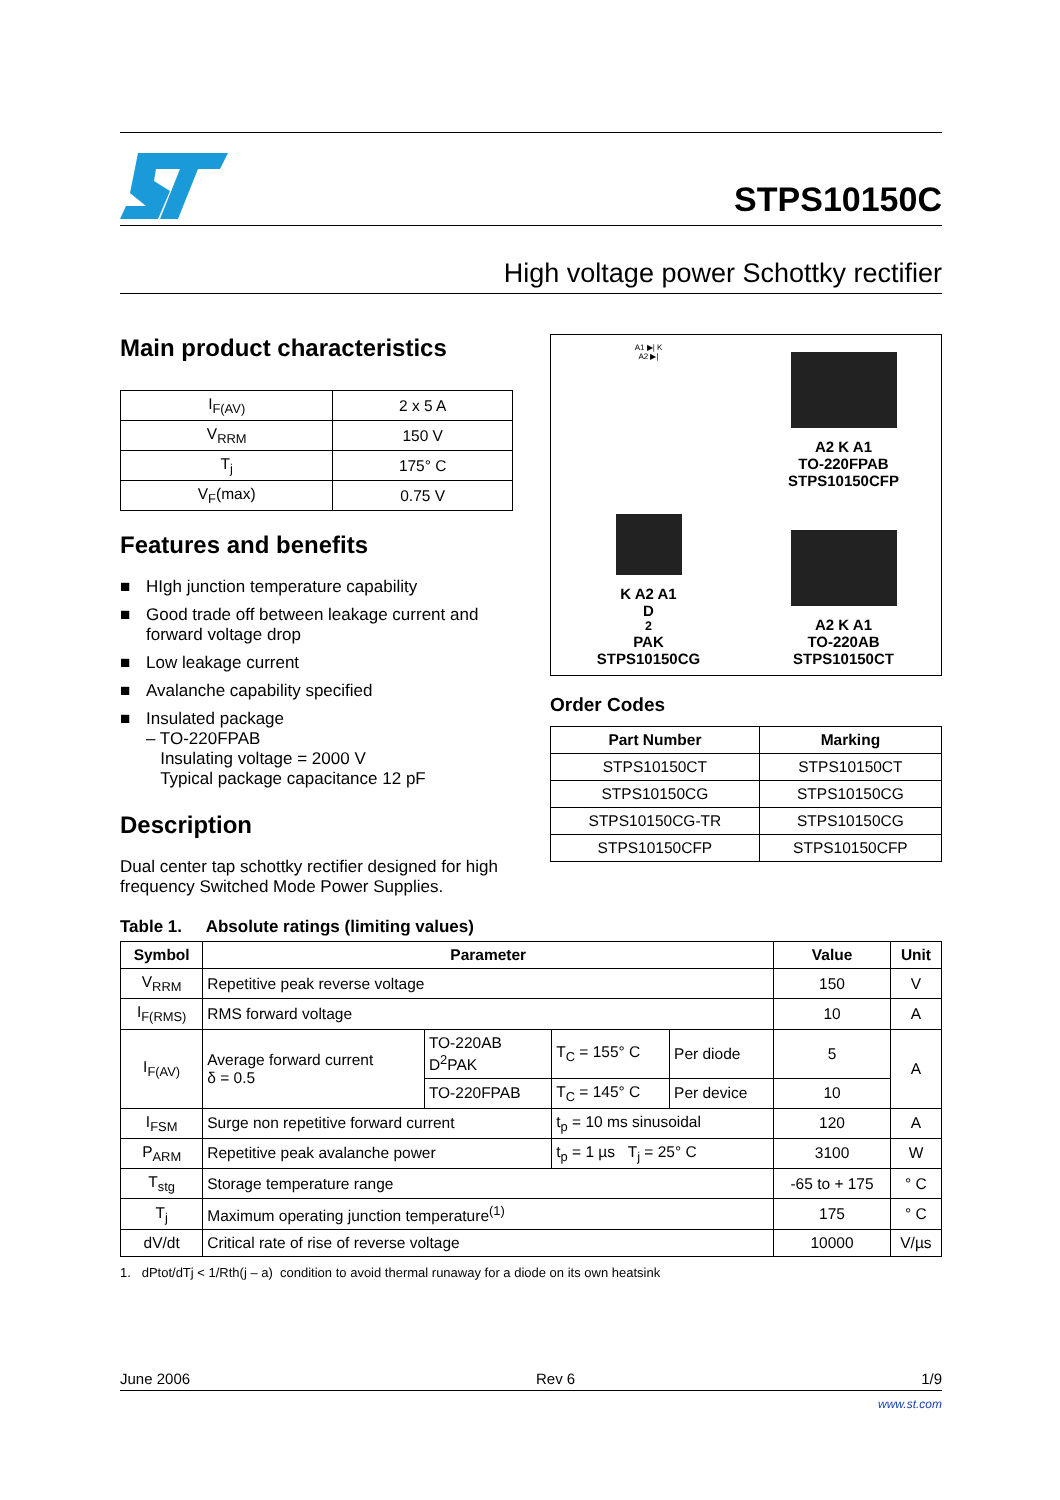STPS10150C
High voltage power Schottky rectifier
Main product characteristics
| I<sub>F(AV)</sub> | 2 x 5 A |
| V<sub>RRM</sub> | 150 V |
| T<sub>j</sub> | 175° C |
| V<sub>F</sub>(max) | 0.75 V |
Features and benefits
■ HIgh junction temperature capability
■ Good trade off between leakage current and forward voltage drop
■ Low leakage current
■ Avalanche capability specified
■ Insulated package
– TO-220FPAB
Insulating voltage = 2000 V
Typical package capacitance 12 pF
Description
Dual center tap schottky rectifier designed for high frequency Switched Mode Power Supplies.
A1 ▶| K
A2 ▶|
A2 K A1
TO-220FPAB
STPS10150CFP
K A2 A1
D<sup>2</sup>PAK
STPS10150CG
A2 K A1
TO-220AB
STPS10150CT
Order Codes
| Part Number | Marking |
| --- | --- |
| STPS10150CT | STPS10150CT |
| STPS10150CG | STPS10150CG |
| STPS10150CG-TR | STPS10150CG |
| STPS10150CFP | STPS10150CFP |
Table 1. Absolute ratings (limiting values)
| Symbol | Parameter | | | | Value | Unit |
| --- | --- | --- | --- | --- | --- | --- |
| V<sub>RRM</sub> | Repetitive peak reverse voltage | | | | 150 | V |
| I<sub>F(RMS)</sub> | RMS forward voltage | | | | 10 | A |
| I<sub>F(AV)</sub> | Average forward current δ = 0.5 | TO-220AB D<sup>2</sup>PAK | T<sub>C</sub> = 155° C | Per diode | 5 | A |
| | | TO-220FPAB | T<sub>C</sub> = 145° C | Per device | 10 | |
| I<sub>FSM</sub> | Surge non repetitive forward current | | t<sub>p</sub> = 10 ms sinusoidal | | 120 | A |
| P<sub>ARM</sub> | Repetitive peak avalanche power | | t<sub>p</sub> = 1 µs T<sub>j</sub> = 25° C | | 3100 | W |
| T<sub>stg</sub> | Storage temperature range | | | | -65 to + 175 | ° C |
| T<sub>j</sub> | Maximum operating junction temperature<sup>(1)</sup> | | | | 175 | ° C |
| dV/dt | Critical rate of rise of reverse voltage | | | | 10000 | V/µs |
1. dPtot/dTj < 1/Rth(j – a) condition to avoid thermal runaway for a diode on its own heatsink
June 2006 Rev 6 1/9
www.st.com